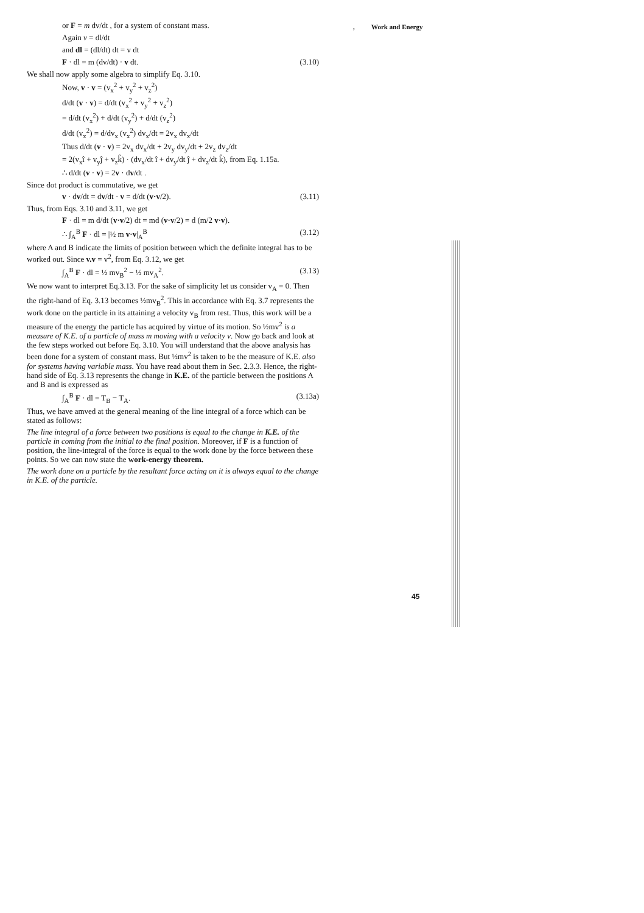, Work and Energy
or F = m dv/dt , for a system of constant mass.
Again v = dl/dt
and dl = (dl/dt) dt = v dt
F · dl = m (dv/dt) · v dt. (3.10)
We shall now apply some algebra to simplify Eq. 3.10.
Now, v · v = (v<sub>x</sub><sup>2</sup> + v<sub>y</sub><sup>2</sup> + v<sub>z</sub><sup>2</sup>)
d/dt (v · v) = d/dt (v<sub>x</sub><sup>2</sup> + v<sub>y</sub><sup>2</sup> + v<sub>z</sub><sup>2</sup>)
= d/dt (v<sub>x</sub><sup>2</sup>) + d/dt (v<sub>y</sub><sup>2</sup>) + d/dt (v<sub>z</sub><sup>2</sup>)
d/dt (v<sub>x</sub><sup>2</sup>) = d/dv<sub>x</sub> (v<sub>x</sub><sup>2</sup>) dv<sub>x</sub>/dt = 2v<sub>x</sub> dv<sub>x</sub>/dt
Thus d/dt (v · v) = 2v<sub>x</sub> dv<sub>x</sub>/dt + 2v<sub>y</sub> dv<sub>y</sub>/dt + 2v<sub>z</sub> dv<sub>z</sub>/dt
= 2(v<sub>x</sub>î + v<sub>y</sub>ĵ + v<sub>z</sub>k̂) · (dv<sub>x</sub>/dt î + dv<sub>y</sub>/dt ĵ + dv<sub>z</sub>/dt k̂), from Eq. 1.15a.
∴ d/dt (v · v) = 2v · dv/dt .
Since dot product is commutative, we get
v · dv/dt = dv/dt · v = d/dt (v·v/2). (3.11)
Thus, from Eqs. 3.10 and 3.11, we get
F · dl = m d/dt (v·v/2) dt = md (v·v/2) = d (m/2 v·v).
∴ ∫<sub>A</sub><sup>B</sup> F · dl = |½ m v·v|<sub>A</sub><sup>B</sup> (3.12)
where A and B indicate the limits of position between which the definite integral has to be worked out. Since v.v = v<sup>2</sup>, from Eq. 3.12, we get
∫<sub>A</sub><sup>B</sup> F · dl = ½ mv<sub>B</sub><sup>2</sup> − ½ mv<sub>A</sub><sup>2</sup>. (3.13)
We now want to interpret Eq.3.13. For the sake of simplicity let us consider v<sub>A</sub> = 0. Then the right-hand of Eq. 3.13 becomes ½mv<sub>B</sub><sup>2</sup>. This in accordance with Eq. 3.7 represents the work done on the particle in its attaining a velocity v<sub>B</sub> from rest. Thus, this work will be a measure of the energy the particle has acquired by virtue of its motion. So ½mv<sup>2</sup> is a measure of K.E. of a particle of mass m moving with a velocity v. Now go back and look at the few steps worked out before Eq. 3.10. You will understand that the above analysis has been done for a system of constant mass. But ½mv<sup>2</sup> is taken to be the measure of K.E. also for systems having variable mass. You have read about them in Sec. 2.3.3. Hence, the right-hand side of Eq. 3.13 represents the change in K.E. of the particle between the positions A and B and is expressed as
∫<sub>A</sub><sup>B</sup> F · dl = T<sub>B</sub> − T<sub>A</sub>. (3.13a)
Thus, we have amved at the general meaning of the line integral of a force which can be stated as follows:
The line integral of a force between two positions is equal to the change in K.E. of the particle in coming from the initial to the final position. Moreover, if F is a function of position, the line-integral of the force is equal to the work done by the force between these points. So we can now state the work-energy theorem.
The work done on a particle by the resultant force acting on it is always equal to the change in K.E. of the particle.
45